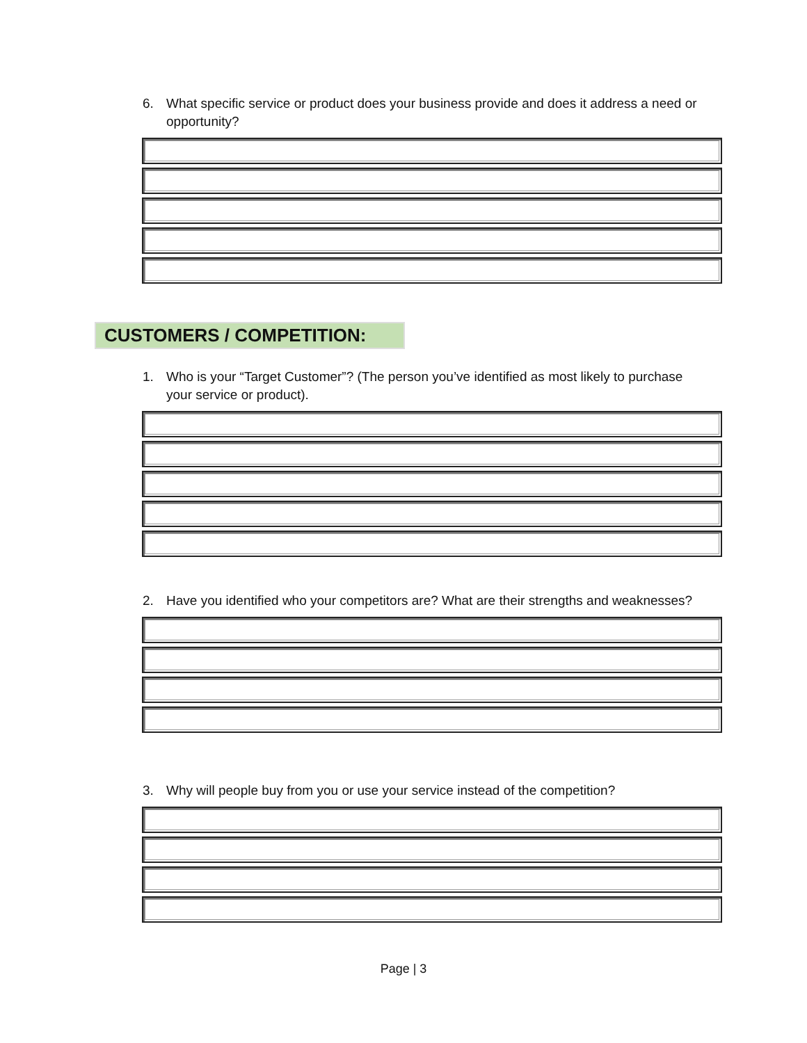6. What specific service or product does your business provide and does it address a need or opportunity?
CUSTOMERS / COMPETITION:
1. Who is your “Target Customer”? (The person you’ve identified as most likely to purchase your service or product).
2. Have you identified who your competitors are? What are their strengths and weaknesses?
3. Why will people buy from you or use your service instead of the competition?
Page | 3